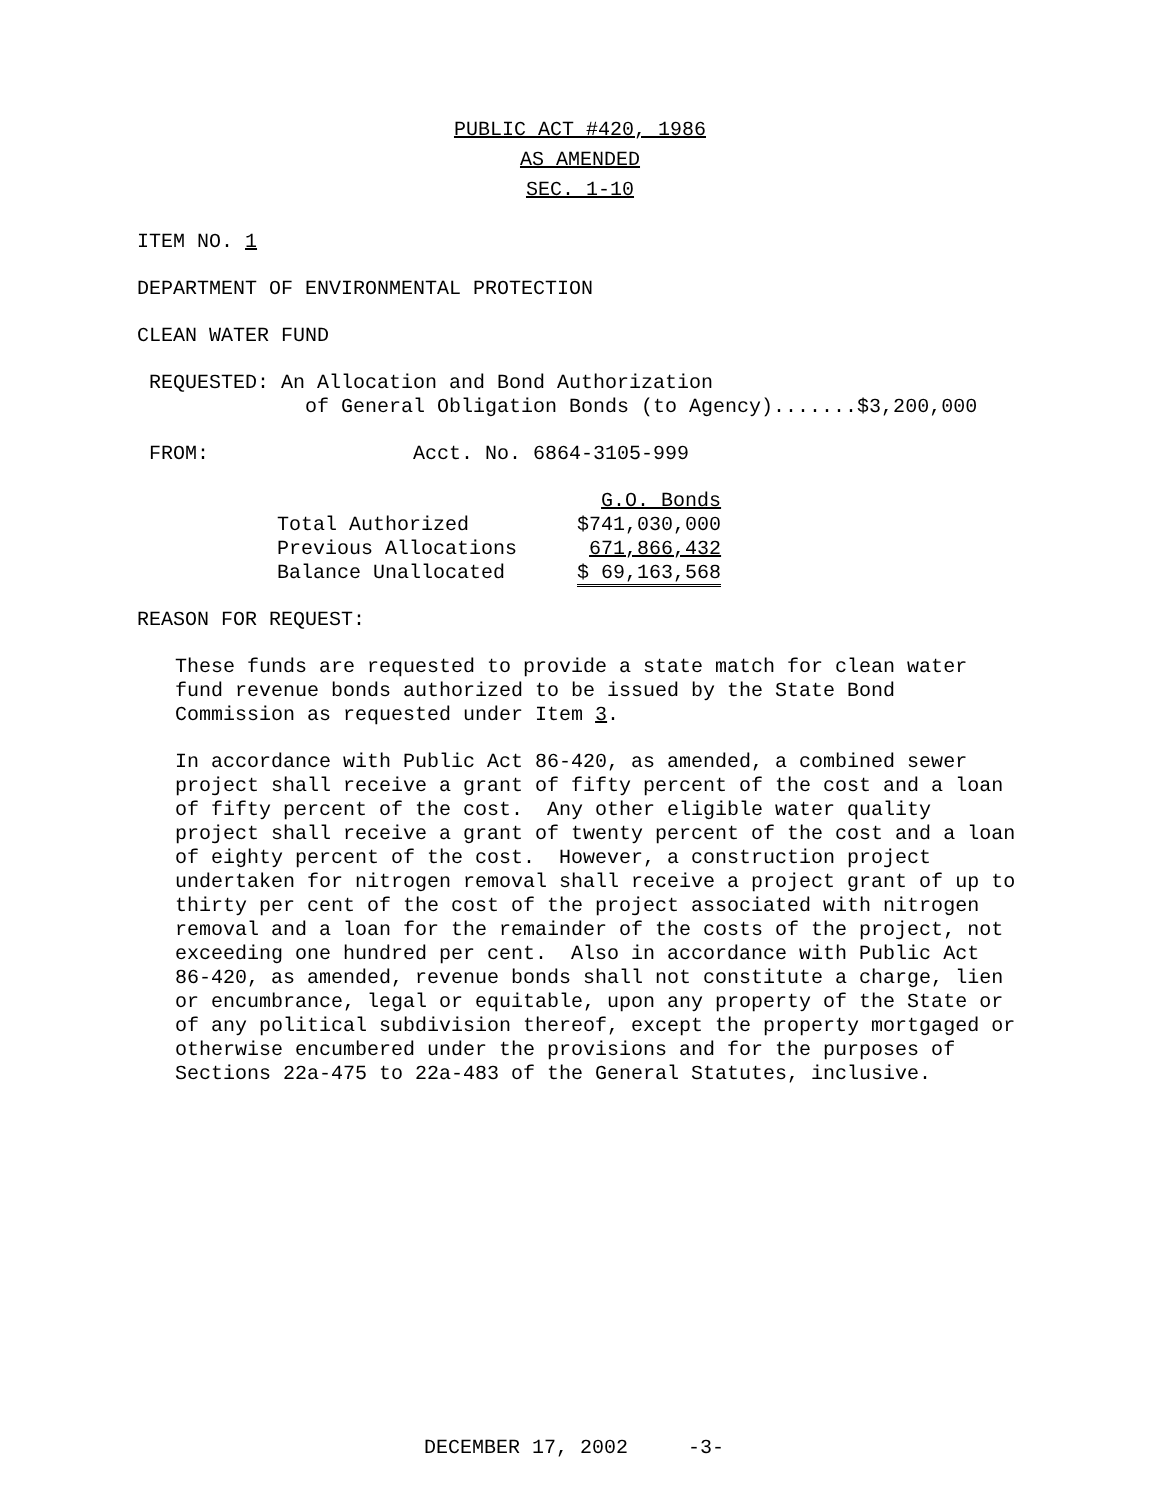PUBLIC ACT #420, 1986
AS AMENDED
SEC. 1-10
ITEM NO. 1
DEPARTMENT OF ENVIRONMENTAL PROTECTION
CLEAN WATER FUND
REQUESTED: An Allocation and Bond Authorization of General Obligation Bonds (to Agency).......$3,200,000
FROM: Acct. No. 6864-3105-999
| | G.O. Bonds |
| Total Authorized | $741,030,000 |
| Previous Allocations | 671,866,432 |
| Balance Unallocated | $ 69,163,568 |
REASON FOR REQUEST:
These funds are requested to provide a state match for clean water fund revenue bonds authorized to be issued by the State Bond Commission as requested under Item 3.
In accordance with Public Act 86-420, as amended, a combined sewer project shall receive a grant of fifty percent of the cost and a loan of fifty percent of the cost. Any other eligible water quality project shall receive a grant of twenty percent of the cost and a loan of eighty percent of the cost. However, a construction project undertaken for nitrogen removal shall receive a project grant of up to thirty per cent of the cost of the project associated with nitrogen removal and a loan for the remainder of the costs of the project, not exceeding one hundred per cent. Also in accordance with Public Act 86-420, as amended, revenue bonds shall not constitute a charge, lien or encumbrance, legal or equitable, upon any property of the State or of any political subdivision thereof, except the property mortgaged or otherwise encumbered under the provisions and for the purposes of Sections 22a-475 to 22a-483 of the General Statutes, inclusive.
DECEMBER 17, 2002 -3-